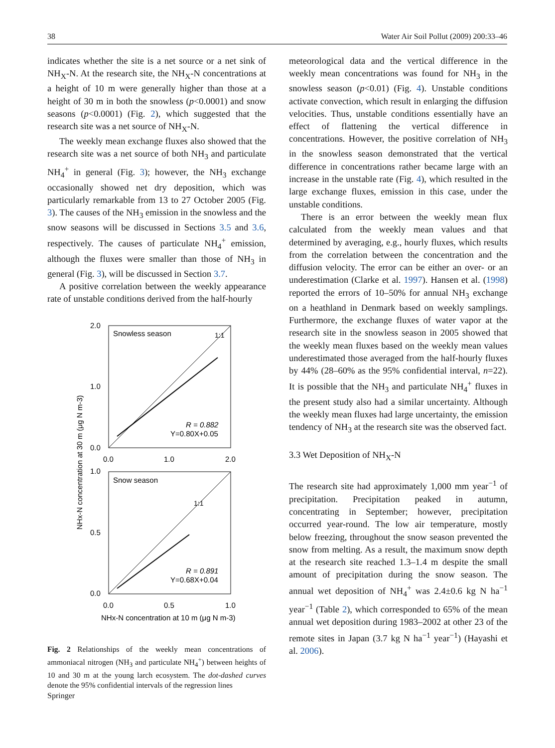38 Water Air Soil Pollut (2009) 200:33–46
indicates whether the site is a net source or a net sink of NH<sub>X</sub>-N. At the research site, the NH<sub>X</sub>-N concentrations at a height of 10 m were generally higher than those at a height of 30 m in both the snowless (p<0.0001) and snow seasons (p<0.0001) (Fig. 2), which suggested that the research site was a net source of NH<sub>X</sub>-N.
The weekly mean exchange fluxes also showed that the research site was a net source of both NH<sub>3</sub> and particulate NH<sub>4</sub><sup>+</sup> in general (Fig. 3); however, the NH<sub>3</sub> exchange occasionally showed net dry deposition, which was particularly remarkable from 13 to 27 October 2005 (Fig. 3). The causes of the NH<sub>3</sub> emission in the snowless and the snow seasons will be discussed in Sections 3.5 and 3.6, respectively. The causes of particulate NH<sub>4</sub><sup>+</sup> emission, although the fluxes were smaller than those of NH<sub>3</sub> in general (Fig. 3), will be discussed in Section 3.7.
A positive correlation between the weekly appearance rate of unstable conditions derived from the half-hourly
Snowless season
1:1
R = 0.882
Y=0.80X+0.05
Snow season
1:1
R = 0.891
Y=0.68X+0.04
2.0
1.0
0.0
1.0
0.5
0.0
0.0
1.0
2.0
0.0
0.5
1.0
NHx-N concentration at 10 m (μg N m-3)
NHx-N concentration at 30 m (μg N m-3)
Fig. 2 Relationships of the weekly mean concentrations of ammoniacal nitrogen (NH<sub>3</sub> and particulate NH<sub>4</sub><sup>+</sup>) between heights of 10 and 30 m at the young larch ecosystem. The dot-dashed curves denote the 95% confidential intervals of the regression lines
meteorological data and the vertical difference in the weekly mean concentrations was found for NH<sub>3</sub> in the snowless season (p<0.01) (Fig. 4). Unstable conditions activate convection, which result in enlarging the diffusion velocities. Thus, unstable conditions essentially have an effect of flattening the vertical difference in concentrations. However, the positive correlation of NH<sub>3</sub> in the snowless season demonstrated that the vertical difference in concentrations rather became large with an increase in the unstable rate (Fig. 4), which resulted in the large exchange fluxes, emission in this case, under the unstable conditions.
There is an error between the weekly mean flux calculated from the weekly mean values and that determined by averaging, e.g., hourly fluxes, which results from the correlation between the concentration and the diffusion velocity. The error can be either an over- or an underestimation (Clarke et al. 1997). Hansen et al. (1998) reported the errors of 10–50% for annual NH<sub>3</sub> exchange on a heathland in Denmark based on weekly samplings. Furthermore, the exchange fluxes of water vapor at the research site in the snowless season in 2005 showed that the weekly mean fluxes based on the weekly mean values underestimated those averaged from the half-hourly fluxes by 44% (28–60% as the 95% confidential interval, n=22). It is possible that the NH<sub>3</sub> and particulate NH<sub>4</sub><sup>+</sup> fluxes in the present study also had a similar uncertainty. Although the weekly mean fluxes had large uncertainty, the emission tendency of NH<sub>3</sub> at the research site was the observed fact.
3.3 Wet Deposition of NH<sub>X</sub>-N
The research site had approximately 1,000 mm year<sup>−1</sup> of precipitation. Precipitation peaked in autumn, concentrating in September; however, precipitation occurred year-round. The low air temperature, mostly below freezing, throughout the snow season prevented the snow from melting. As a result, the maximum snow depth at the research site reached 1.3–1.4 m despite the small amount of precipitation during the snow season. The annual wet deposition of NH<sub>4</sub><sup>+</sup> was 2.4±0.6 kg N ha<sup>−1</sup> year<sup>−1</sup> (Table 2), which corresponded to 65% of the mean annual wet deposition during 1983–2002 at other 23 of the remote sites in Japan (3.7 kg N ha<sup>−1</sup> year<sup>−1</sup>) (Hayashi et al. 2006).
Springer